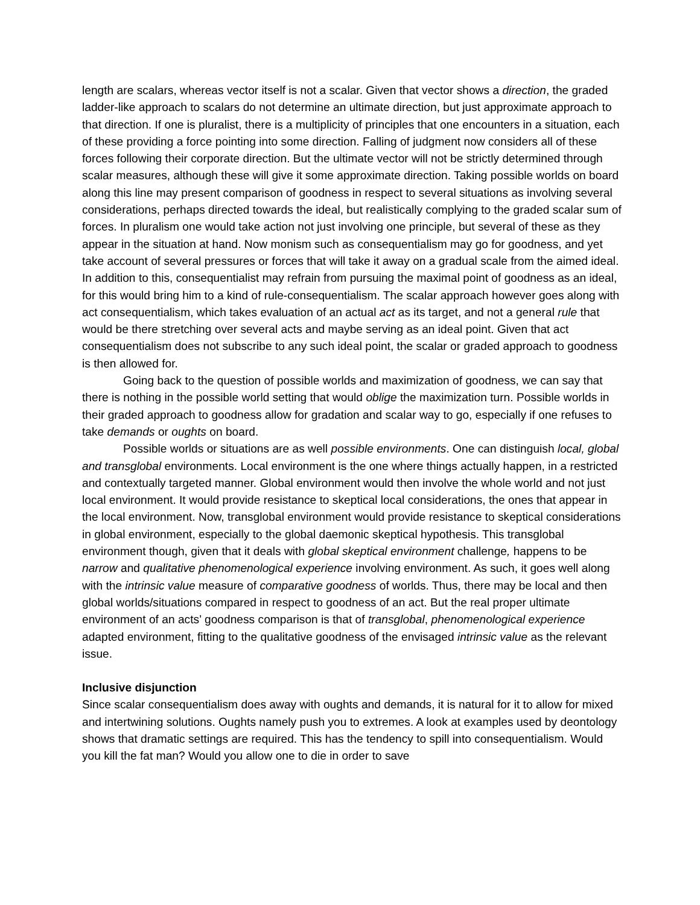length are scalars, whereas vector itself is not a scalar. Given that vector shows a direction, the graded ladder-like approach to scalars do not determine an ultimate direction, but just approximate approach to that direction. If one is pluralist, there is a multiplicity of principles that one encounters in a situation, each of these providing a force pointing into some direction. Falling of judgment now considers all of these forces following their corporate direction. But the ultimate vector will not be strictly determined through scalar measures, although these will give it some approximate direction. Taking possible worlds on board along this line may present comparison of goodness in respect to several situations as involving several considerations, perhaps directed towards the ideal, but realistically complying to the graded scalar sum of forces. In pluralism one would take action not just involving one principle, but several of these as they appear in the situation at hand. Now monism such as consequentialism may go for goodness, and yet take account of several pressures or forces that will take it away on a gradual scale from the aimed ideal. In addition to this, consequentialist may refrain from pursuing the maximal point of goodness as an ideal, for this would bring him to a kind of rule-consequentialism. The scalar approach however goes along with act consequentialism, which takes evaluation of an actual act as its target, and not a general rule that would be there stretching over several acts and maybe serving as an ideal point. Given that act consequentialism does not subscribe to any such ideal point, the scalar or graded approach to goodness is then allowed for.
Going back to the question of possible worlds and maximization of goodness, we can say that there is nothing in the possible world setting that would oblige the maximization turn. Possible worlds in their graded approach to goodness allow for gradation and scalar way to go, especially if one refuses to take demands or oughts on board.
Possible worlds or situations are as well possible environments. One can distinguish local, global and transglobal environments. Local environment is the one where things actually happen, in a restricted and contextually targeted manner. Global environment would then involve the whole world and not just local environment. It would provide resistance to skeptical local considerations, the ones that appear in the local environment. Now, transglobal environment would provide resistance to skeptical considerations in global environment, especially to the global daemonic skeptical hypothesis. This transglobal environment though, given that it deals with global skeptical environment challenge, happens to be narrow and qualitative phenomenological experience involving environment. As such, it goes well along with the intrinsic value measure of comparative goodness of worlds. Thus, there may be local and then global worlds/situations compared in respect to goodness of an act. But the real proper ultimate environment of an acts’ goodness comparison is that of transglobal, phenomenological experience adapted environment, fitting to the qualitative goodness of the envisaged intrinsic value as the relevant issue.
Inclusive disjunction
Since scalar consequentialism does away with oughts and demands, it is natural for it to allow for mixed and intertwining solutions. Oughts namely push you to extremes. A look at examples used by deontology shows that dramatic settings are required. This has the tendency to spill into consequentialism. Would you kill the fat man? Would you allow one to die in order to save